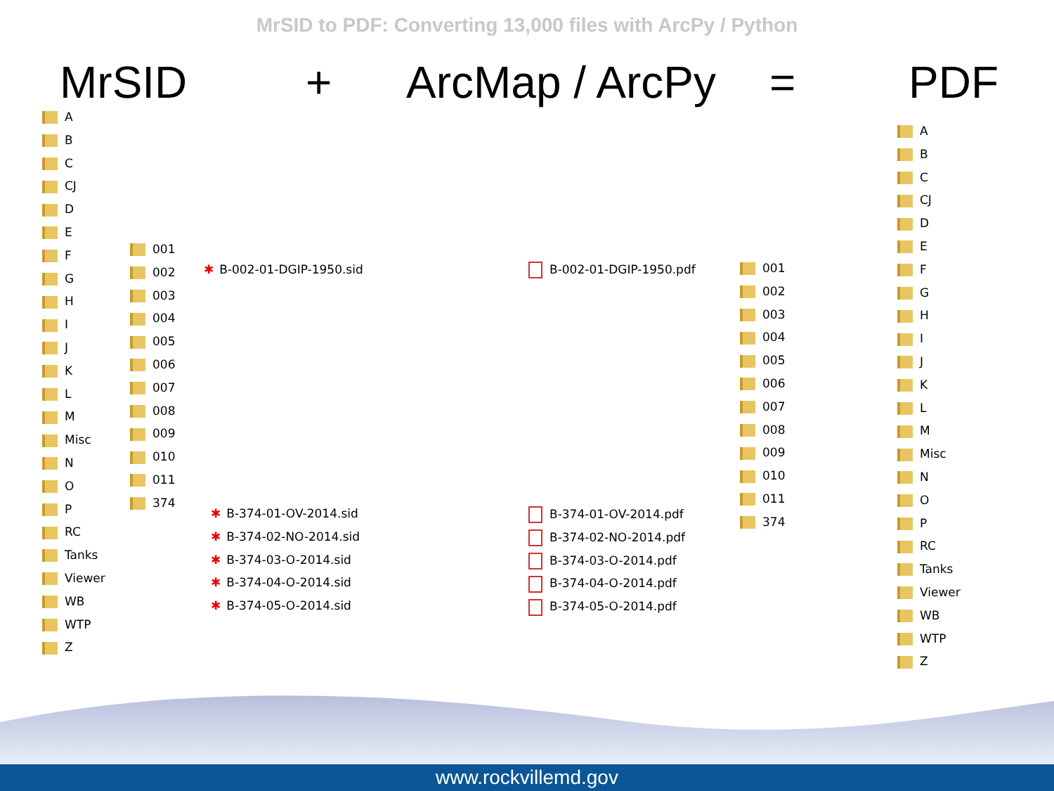MrSID to PDF: Converting 13,000 files with ArcPy / Python
MrSID + ArcMap / ArcPy = PDF
A
B
C
CJ
D
E
F
G
H
I
J
K
L
M
Misc
N
O
P
RC
Tanks
Viewer
WB
WTP
Z
001
002
003
004
005
006
007
008
009
010
011
374
B-002-01-DGIP-1950.sid
B-374-01-OV-2014.sid
B-374-02-NO-2014.sid
B-374-03-O-2014.sid
B-374-04-O-2014.sid
B-374-05-O-2014.sid
B-002-01-DGIP-1950.pdf
B-374-01-OV-2014.pdf
B-374-02-NO-2014.pdf
B-374-03-O-2014.pdf
B-374-04-O-2014.pdf
B-374-05-O-2014.pdf
001
002
003
004
005
006
007
008
009
010
011
374
A
B
C
CJ
D
E
F
G
H
I
J
K
L
M
Misc
N
O
P
RC
Tanks
Viewer
WB
WTP
Z
www.rockvillemd.gov